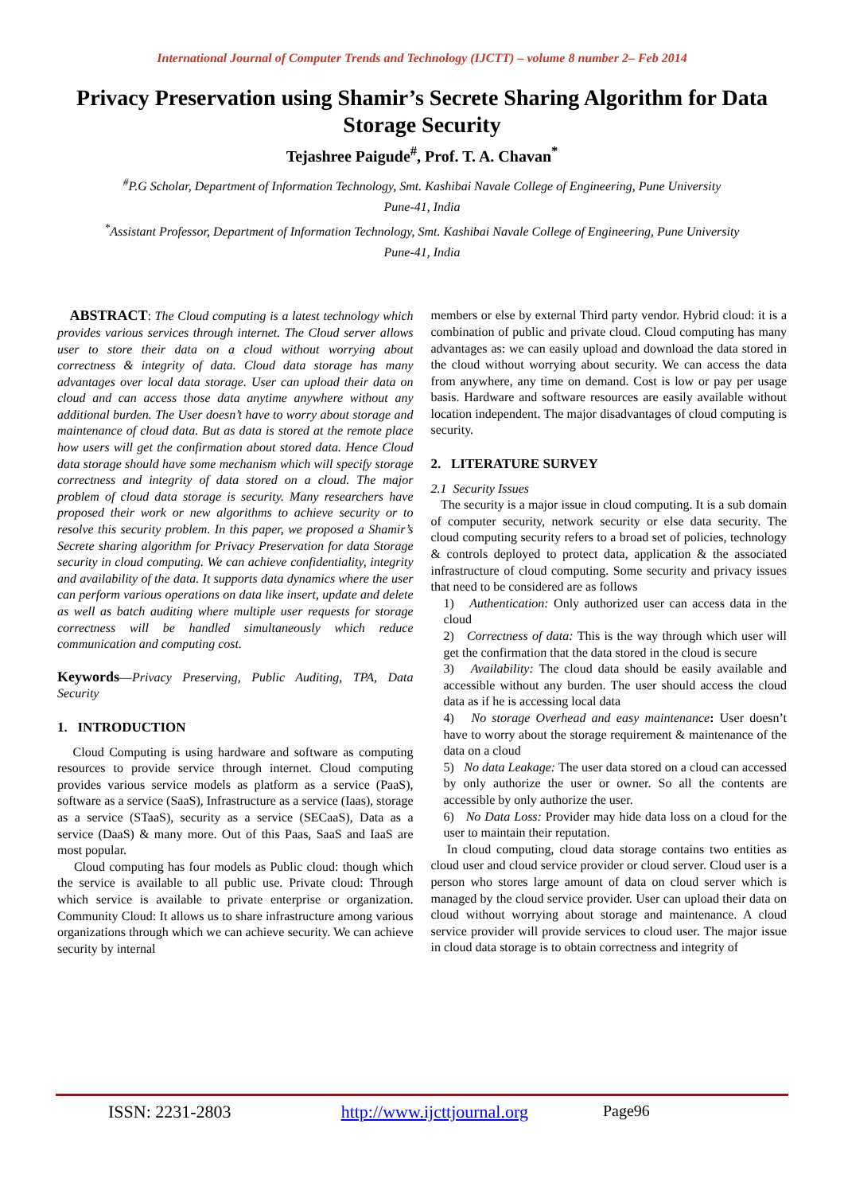International Journal of Computer Trends and Technology (IJCTT) – volume 8 number 2– Feb 2014
Privacy Preservation using Shamir’s Secrete Sharing Algorithm for Data Storage Security
Tejashree Paigude<sup>#</sup>, Prof. T. A. Chavan<sup>*</sup>
<sup>#</sup> P.G Scholar, Department of Information Technology, Smt. Kashibai Navale College of Engineering, Pune University
Pune-41, India
<sup>*</sup> Assistant Professor, Department of Information Technology, Smt. Kashibai Navale College of Engineering, Pune University
Pune-41, India
ABSTRACT: The Cloud computing is a latest technology which provides various services through internet. The Cloud server allows user to store their data on a cloud without worrying about correctness & integrity of data. Cloud data storage has many advantages over local data storage. User can upload their data on cloud and can access those data anytime anywhere without any additional burden. The User doesn’t have to worry about storage and maintenance of cloud data. But as data is stored at the remote place how users will get the confirmation about stored data. Hence Cloud data storage should have some mechanism which will specify storage correctness and integrity of data stored on a cloud. The major problem of cloud data storage is security. Many researchers have proposed their work or new algorithms to achieve security or to resolve this security problem. In this paper, we proposed a Shamir’s Secrete sharing algorithm for Privacy Preservation for data Storage security in cloud computing. We can achieve confidentiality, integrity and availability of the data. It supports data dynamics where the user can perform various operations on data like insert, update and delete as well as batch auditing where multiple user requests for storage correctness will be handled simultaneously which reduce communication and computing cost.
Keywords—Privacy Preserving, Public Auditing, TPA, Data Security
1. INTRODUCTION
Cloud Computing is using hardware and software as computing resources to provide service through internet. Cloud computing provides various service models as platform as a service (PaaS), software as a service (SaaS), Infrastructure as a service (Iaas), storage as a service (STaaS), security as a service (SECaaS), Data as a service (DaaS) & many more. Out of this Paas, SaaS and IaaS are most popular.
Cloud computing has four models as Public cloud: though which the service is available to all public use. Private cloud: Through which service is available to private enterprise or organization. Community Cloud: It allows us to share infrastructure among various organizations through which we can achieve security. We can achieve security by internal
members or else by external Third party vendor. Hybrid cloud: it is a combination of public and private cloud. Cloud computing has many advantages as: we can easily upload and download the data stored in the cloud without worrying about security. We can access the data from anywhere, any time on demand. Cost is low or pay per usage basis. Hardware and software resources are easily available without location independent. The major disadvantages of cloud computing is security.
2. LITERATURE SURVEY
2.1 Security Issues
The security is a major issue in cloud computing. It is a sub domain of computer security, network security or else data security. The cloud computing security refers to a broad set of policies, technology & controls deployed to protect data, application & the associated infrastructure of cloud computing. Some security and privacy issues that need to be considered are as follows
1) Authentication: Only authorized user can access data in the cloud
2) Correctness of data: This is the way through which user will get the confirmation that the data stored in the cloud is secure
3) Availability: The cloud data should be easily available and accessible without any burden. The user should access the cloud data as if he is accessing local data
4) No storage Overhead and easy maintenance: User doesn’t have to worry about the storage requirement & maintenance of the data on a cloud
5) No data Leakage: The user data stored on a cloud can accessed by only authorize the user or owner. So all the contents are accessible by only authorize the user.
6) No Data Loss: Provider may hide data loss on a cloud for the user to maintain their reputation.
In cloud computing, cloud data storage contains two entities as cloud user and cloud service provider or cloud server. Cloud user is a person who stores large amount of data on cloud server which is managed by the cloud service provider. User can upload their data on cloud without worrying about storage and maintenance. A cloud service provider will provide services to cloud user. The major issue in cloud data storage is to obtain correctness and integrity of
ISSN: 2231-2803 http://www.ijcttjournal.org Page96